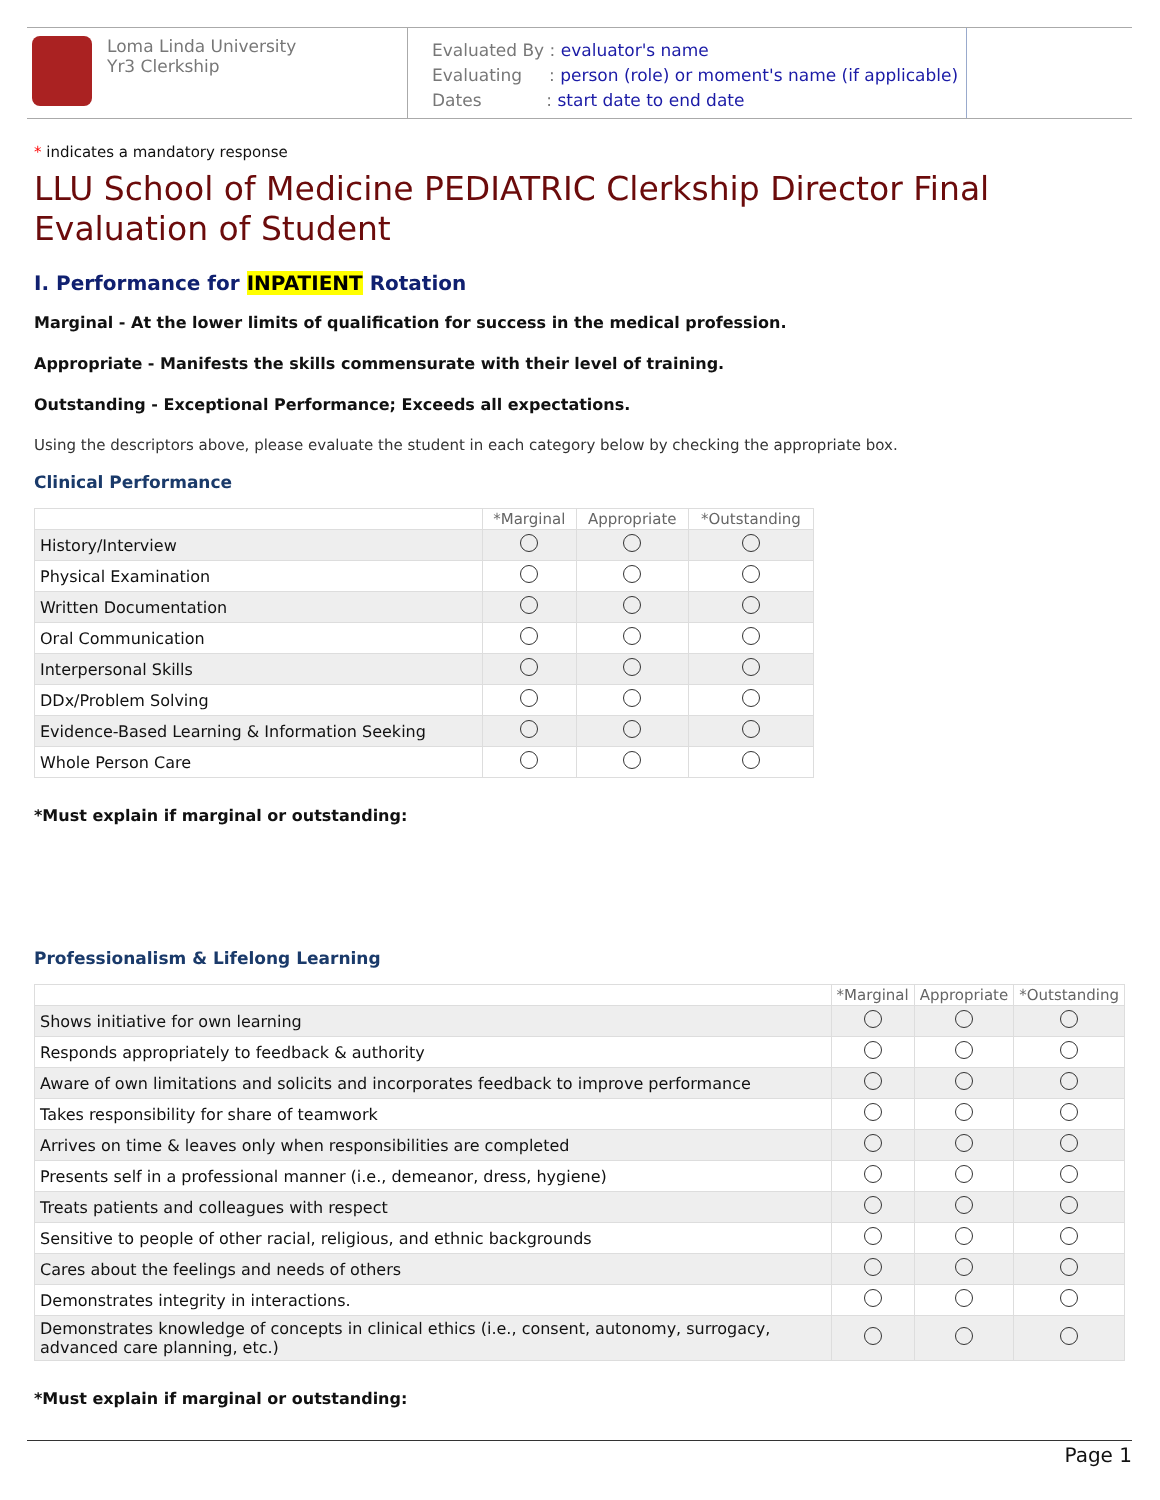Loma Linda University
Yr3 Clerkship
Evaluated By : evaluator's name
Evaluating : person (role) or moment's name (if applicable)
Dates : start date to end date
* indicates a mandatory response
LLU School of Medicine PEDIATRIC Clerkship Director Final Evaluation of Student
I. Performance for INPATIENT Rotation
Marginal - At the lower limits of qualification for success in the medical profession.
Appropriate - Manifests the skills commensurate with their level of training.
Outstanding - Exceptional Performance; Exceeds all expectations.
Using the descriptors above, please evaluate the student in each category below by checking the appropriate box.
Clinical Performance
| | *Marginal | Appropriate | *Outstanding |
| --- | --- | --- | --- |
| History/Interview | | | |
| Physical Examination | | | |
| Written Documentation | | | |
| Oral Communication | | | |
| Interpersonal Skills | | | |
| DDx/Problem Solving | | | |
| Evidence-Based Learning & Information Seeking | | | |
| Whole Person Care | | | |
*Must explain if marginal or outstanding:
Professionalism & Lifelong Learning
| | *Marginal | Appropriate | *Outstanding |
| --- | --- | --- | --- |
| Shows initiative for own learning | | | |
| Responds appropriately to feedback & authority | | | |
| Aware of own limitations and solicits and incorporates feedback to improve performance | | | |
| Takes responsibility for share of teamwork | | | |
| Arrives on time & leaves only when responsibilities are completed | | | |
| Presents self in a professional manner (i.e., demeanor, dress, hygiene) | | | |
| Treats patients and colleagues with respect | | | |
| Sensitive to people of other racial, religious, and ethnic backgrounds | | | |
| Cares about the feelings and needs of others | | | |
| Demonstrates integrity in interactions. | | | |
| Demonstrates knowledge of concepts in clinical ethics (i.e., consent, autonomy, surrogacy, advanced care planning, etc.) | | | |
*Must explain if marginal or outstanding:
Page 1